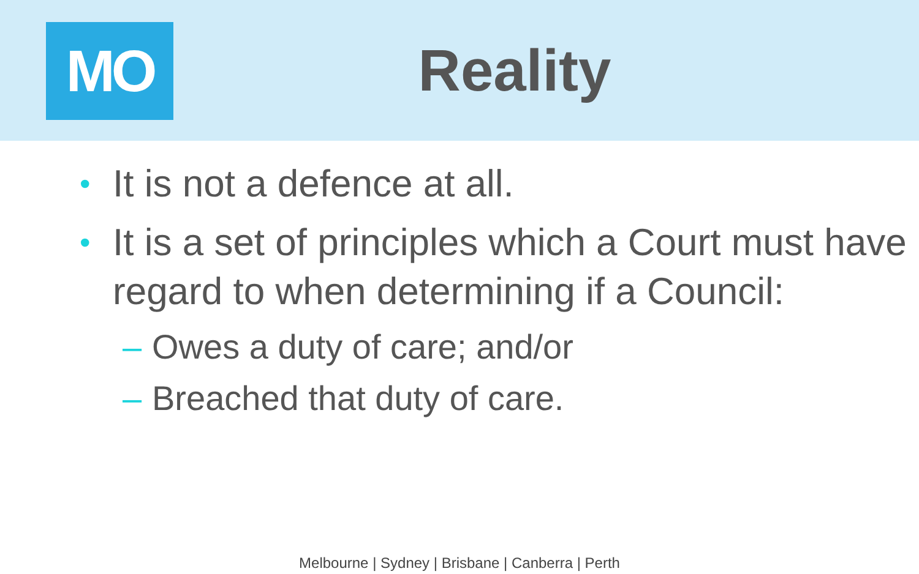MO
Reality
• It is not a defence at all.
• It is a set of principles which a Court must have regard to when determining if a Council:
– Owes a duty of care; and/or
– Breached that duty of care.
Melbourne | Sydney | Brisbane | Canberra | Perth